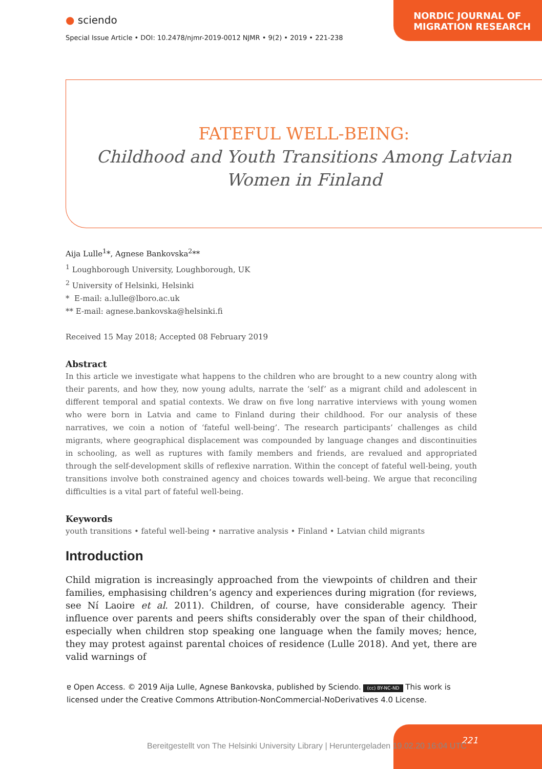NORDIC JOURNAL OF
MIGRATION RESEARCH
● sciendo
Special Issue Article • DOI: 10.2478/njmr-2019-0012 NJMR • 9(2) • 2019 • 221-238
FATEFUL WELL-BEING:
Childhood and Youth Transitions Among Latvian
Women in Finland
Aija Lulle<sup>1</sup>*, Agnese Bankovska<sup>2</sup>**
<sup>1</sup> Loughborough University, Loughborough, UK
<sup>2</sup> University of Helsinki, Helsinki
* E-mail: a.lulle@lboro.ac.uk
** E-mail: agnese.bankovska@helsinki.fi
Received 15 May 2018; Accepted 08 February 2019
Abstract
In this article we investigate what happens to the children who are brought to a new country along with their parents, and how they, now young adults, narrate the ‘self’ as a migrant child and adolescent in different temporal and spatial contexts. We draw on five long narrative interviews with young women who were born in Latvia and came to Finland during their childhood. For our analysis of these narratives, we coin a notion of ‘fateful well-being’. The research participants’ challenges as child migrants, where geographical displacement was compounded by language changes and discontinuities in schooling, as well as ruptures with family members and friends, are revalued and appropriated through the self-development skills of reflexive narration. Within the concept of fateful well-being, youth transitions involve both constrained agency and choices towards well-being. We argue that reconciling difficulties is a vital part of fateful well-being.
Keywords
youth transitions • fateful well-being • narrative analysis • Finland • Latvian child migrants
Introduction
Child migration is increasingly approached from the viewpoints of children and their families, emphasising children’s agency and experiences during migration (for reviews, see Ní Laoire et al. 2011). Children, of course, have considerable agency. Their influence over parents and peers shifts considerably over the span of their childhood, especially when children stop speaking one language when the family moves; hence, they may protest against parental choices of residence (Lulle 2018). And yet, there are valid warnings of
ɐ Open Access. © 2019 Aija Lulle, Agnese Bankovska, published by Sciendo. (cc) BY-NC-ND This work is licensed under the Creative Commons Attribution-NonCommercial-NoDerivatives 4.0 License.
221
Bereitgestellt von The Helsinki University Library | Heruntergeladen 19.02.20 16:04 UTC